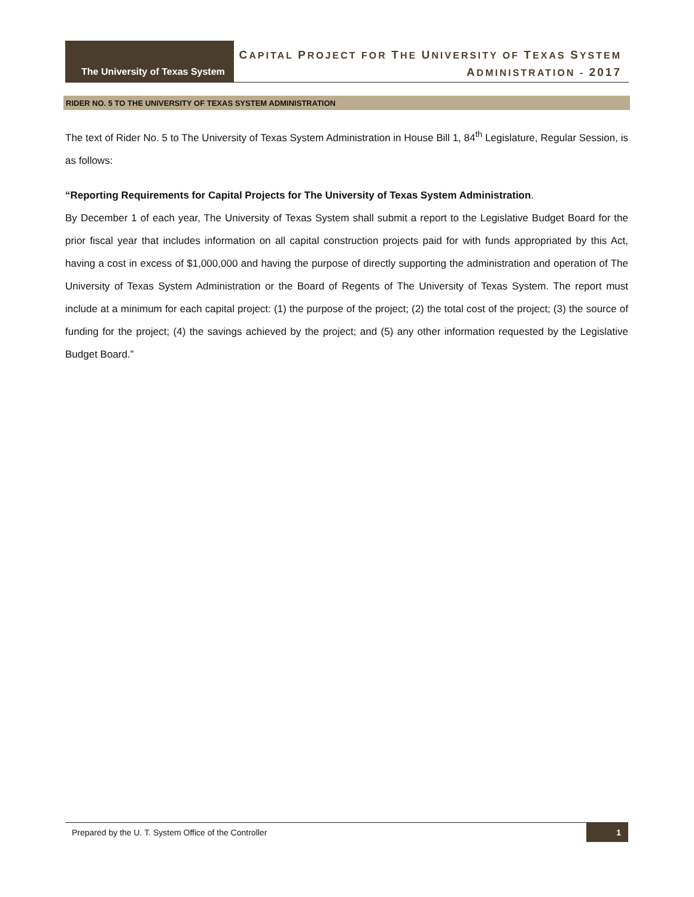The University of Texas System
CAPITAL PROJECT FOR THE UNIVERSITY OF TEXAS SYSTEM
ADMINISTRATION - 2017
RIDER NO. 5 TO THE UNIVERSITY OF TEXAS SYSTEM ADMINISTRATION
The text of Rider No. 5 to The University of Texas System Administration in House Bill 1, 84<sup>th</sup> Legislature, Regular Session, is as follows:
“Reporting Requirements for Capital Projects for The University of Texas System Administration.
By December 1 of each year, The University of Texas System shall submit a report to the Legislative Budget Board for the prior fiscal year that includes information on all capital construction projects paid for with funds appropriated by this Act, having a cost in excess of $1,000,000 and having the purpose of directly supporting the administration and operation of The University of Texas System Administration or the Board of Regents of The University of Texas System. The report must include at a minimum for each capital project: (1) the purpose of the project; (2) the total cost of the project; (3) the source of funding for the project; (4) the savings achieved by the project; and (5) any other information requested by the Legislative Budget Board.”
Prepared by the U. T. System Office of the Controller 1